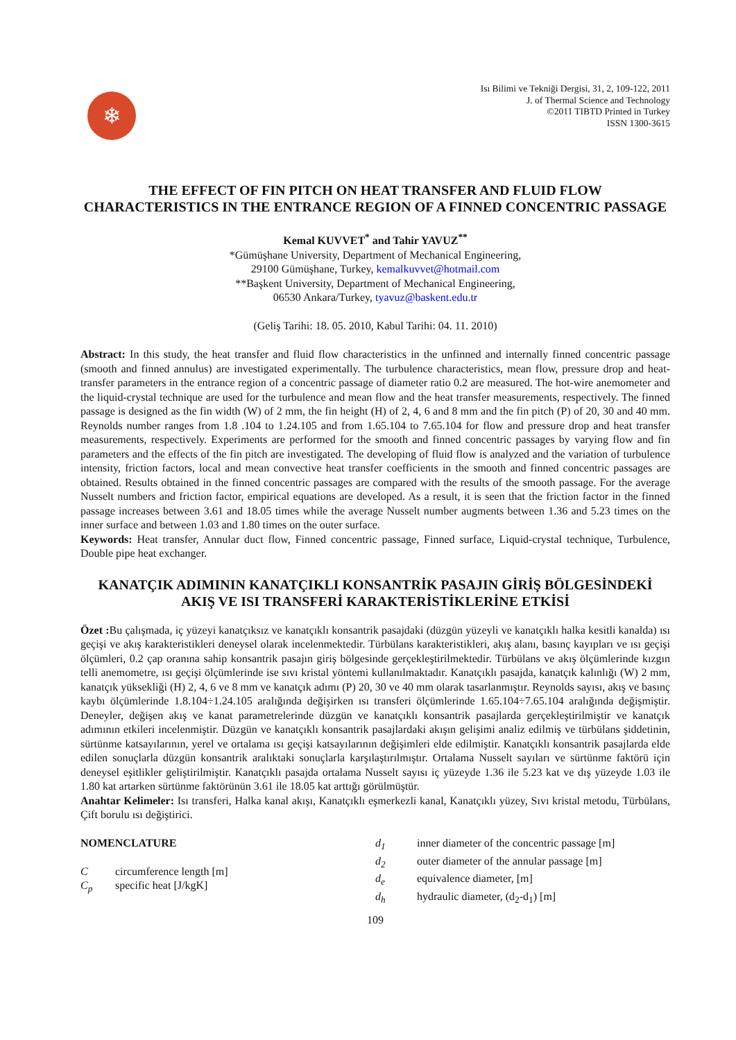❄
Isı Bilimi ve Tekniği Dergisi, 31, 2, 109-122, 2011
J. of Thermal Science and Technology
©2011 TIBTD Printed in Turkey
ISSN 1300-3615
THE EFFECT OF FIN PITCH ON HEAT TRANSFER AND FLUID FLOW CHARACTERISTICS IN THE ENTRANCE REGION OF A FINNED CONCENTRIC PASSAGE
Kemal KUVVET<sup>*</sup> and Tahir YAVUZ<sup>**</sup>
*Gümüşhane University, Department of Mechanical Engineering,
29100 Gümüşhane, Turkey, kemalkuvvet@hotmail.com
**Başkent University, Department of Mechanical Engineering,
06530 Ankara/Turkey, tyavuz@baskent.edu.tr
(Geliş Tarihi: 18. 05. 2010, Kabul Tarihi: 04. 11. 2010)
Abstract: In this study, the heat transfer and fluid flow characteristics in the unfinned and internally finned concentric passage (smooth and finned annulus) are investigated experimentally. The turbulence characteristics, mean flow, pressure drop and heat-transfer parameters in the entrance region of a concentric passage of diameter ratio 0.2 are measured. The hot-wire anemometer and the liquid-crystal technique are used for the turbulence and mean flow and the heat transfer measurements, respectively. The finned passage is designed as the fin width (W) of 2 mm, the fin height (H) of 2, 4, 6 and 8 mm and the fin pitch (P) of 20, 30 and 40 mm. Reynolds number ranges from 1.8 .104 to 1.24.105 and from 1.65.104 to 7.65.104 for flow and pressure drop and heat transfer measurements, respectively. Experiments are performed for the smooth and finned concentric passages by varying flow and fin parameters and the effects of the fin pitch are investigated. The developing of fluid flow is analyzed and the variation of turbulence intensity, friction factors, local and mean convective heat transfer coefficients in the smooth and finned concentric passages are obtained. Results obtained in the finned concentric passages are compared with the results of the smooth passage. For the average Nusselt numbers and friction factor, empirical equations are developed. As a result, it is seen that the friction factor in the finned passage increases between 3.61 and 18.05 times while the average Nusselt number augments between 1.36 and 5.23 times on the inner surface and between 1.03 and 1.80 times on the outer surface.
Keywords: Heat transfer, Annular duct flow, Finned concentric passage, Finned surface, Liquid-crystal technique, Turbulence, Double pipe heat exchanger.
KANATÇIK ADIMININ KANATÇIKLI KONSANTRİK PASAJIN GİRİŞ BÖLGESİNDEKİ AKIŞ VE ISI TRANSFERİ KARAKTERİSTİKLERİNE ETKİSİ
Özet : Bu çalışmada, iç yüzeyi kanatçıksız ve kanatçıklı konsantrik pasajdaki (düzgün yüzeyli ve kanatçıklı halka kesitli kanalda) ısı geçişi ve akış karakteristikleri deneysel olarak incelenmektedir. Türbülans karakteristikleri, akış alanı, basınç kayıpları ve ısı geçişi ölçümleri, 0.2 çap oranına sahip konsantrik pasajın giriş bölgesinde gerçekleştirilmektedir. Türbülans ve akış ölçümlerinde kızgın telli anemometre, ısı geçişi ölçümlerinde ise sıvı kristal yöntemi kullanılmaktadır. Kanatçıklı pasajda, kanatçık kalınlığı (W) 2 mm, kanatçık yüksekliği (H) 2, 4, 6 ve 8 mm ve kanatçık adımı (P) 20, 30 ve 40 mm olarak tasarlanmıştır. Reynolds sayısı, akış ve basınç kaybı ölçümlerinde 1.8.104÷1.24.105 aralığında değişirken ısı transferi ölçümlerinde 1.65.104÷7.65.104 aralığında değişmiştir. Deneyler, değişen akış ve kanat parametrelerinde düzgün ve kanatçıklı konsantrik pasajlarda gerçekleştirilmiştir ve kanatçık adımının etkileri incelenmiştir. Düzgün ve kanatçıklı konsantrik pasajlardaki akışın gelişimi analiz edilmiş ve türbülans şiddetinin, sürtünme katsayılarının, yerel ve ortalama ısı geçişi katsayılarının değişimleri elde edilmiştir. Kanatçıklı konsantrik pasajlarda elde edilen sonuçlarla düzgün konsantrik aralıktaki sonuçlarla karşılaştırılmıştır. Ortalama Nusselt sayıları ve sürtünme faktörü için deneysel eşitlikler geliştirilmiştir. Kanatçıklı pasajda ortalama Nusselt sayısı iç yüzeyde 1.36 ile 5.23 kat ve dış yüzeyde 1.03 ile 1.80 kat artarken sürtünme faktörünün 3.61 ile 18.05 kat arttığı görülmüştür.
Anahtar Kelimeler: Isı transferi, Halka kanal akışı, Kanatçıklı eşmerkezli kanal, Kanatçıklı yüzey, Sıvı kristal metodu, Türbülans, Çift borulu ısı değiştirici.
NOMENCLATURE
Ccircumference length [m]
C<sub>p</sub> specific heat [J/kgK]
d<sub>1</sub> inner diameter of the concentric passage [m]
d<sub>2</sub> outer diameter of the annular passage [m]
d<sub>e</sub> equivalence diameter, [m]
d<sub>h</sub> hydraulic diameter, (d<sub>2</sub>-d<sub>1</sub>) [m]
109